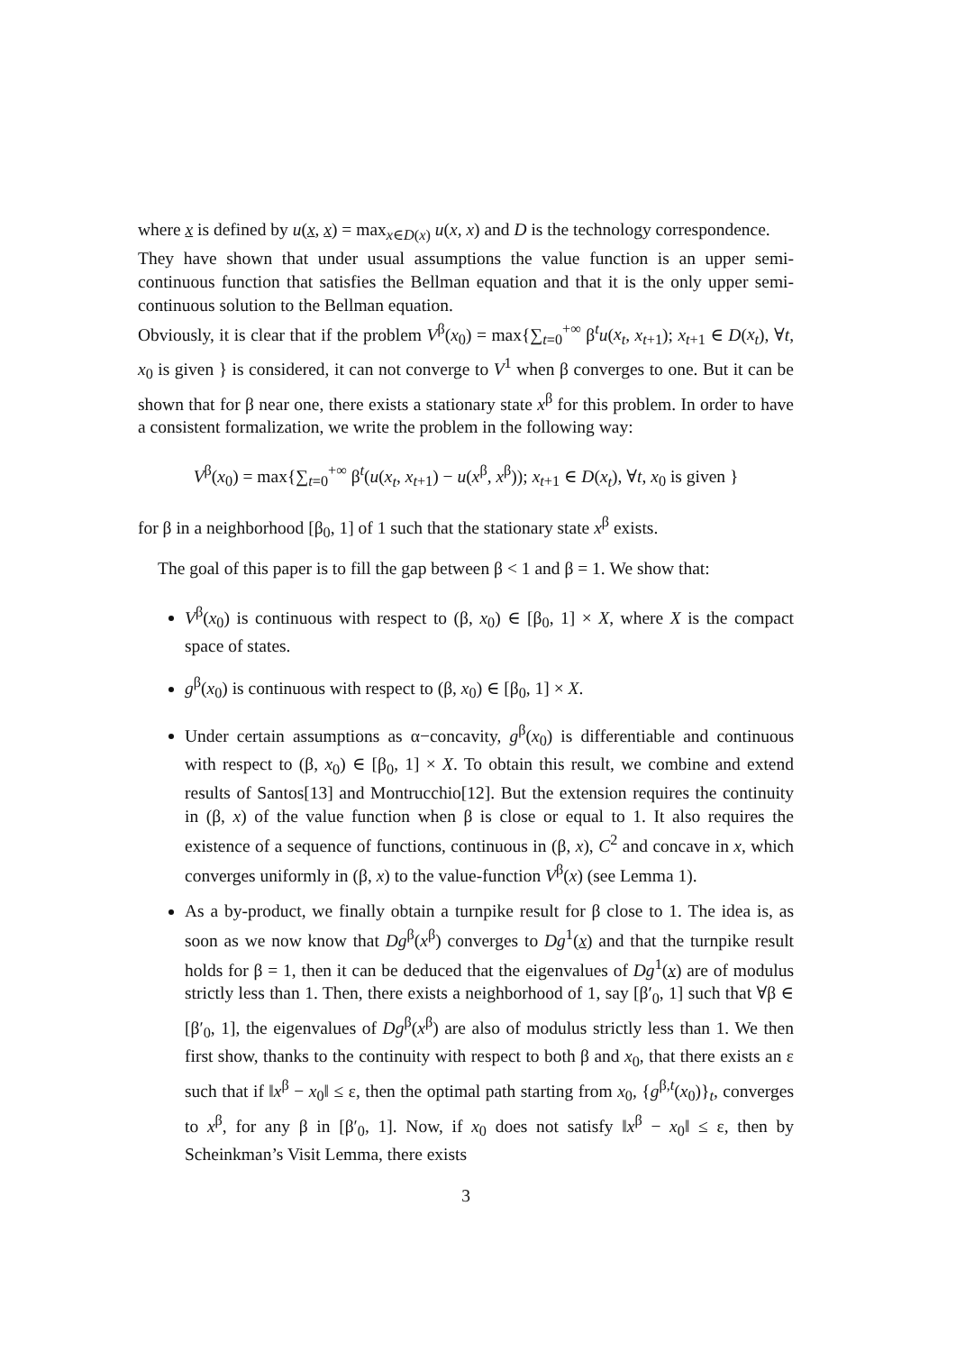where x is defined by u(x, x) = max<sub>x∈D(x)</sub> u(x, x) and D is the technology correspondence.
They have shown that under usual assumptions the value function is an upper semi-continuous function that satisfies the Bellman equation and that it is the only upper semi-continuous solution to the Bellman equation.
Obviously, it is clear that if the problem V<sup>β</sup>(x<sub>0</sub>) = max{∑<sub>t=0</sub><sup>+∞</sup> β<sup>t</sup>u(x<sub>t</sub>, x<sub>t+1</sub>); x<sub>t+1</sub> ∈ D(x<sub>t</sub>), ∀t, x<sub>0</sub> is given } is considered, it can not converge to V<sup>1</sup> when β converges to one. But it can be shown that for β near one, there exists a stationary state x<sup>β</sup> for this problem. In order to have a consistent formalization, we write the problem in the following way:
V<sup>β</sup>(x<sub>0</sub>) = max{∑<sub>t=0</sub><sup>+∞</sup> β<sup>t</sup>(u(x<sub>t</sub>, x<sub>t+1</sub>) − u(x<sup>β</sup>, x<sup>β</sup>)); x<sub>t+1</sub> ∈ D(x<sub>t</sub>), ∀t, x<sub>0</sub> is given }
for β in a neighborhood [β<sub>0</sub>, 1] of 1 such that the stationary state x<sup>β</sup> exists.
The goal of this paper is to fill the gap between β < 1 and β = 1. We show that:
V<sup>β</sup>(x<sub>0</sub>) is continuous with respect to (β, x<sub>0</sub>) ∈ [β<sub>0</sub>, 1] × X, where X is the compact space of states.
g<sup>β</sup>(x<sub>0</sub>) is continuous with respect to (β, x<sub>0</sub>) ∈ [β<sub>0</sub>, 1] × X.
Under certain assumptions as α−concavity, g<sup>β</sup>(x<sub>0</sub>) is differentiable and continuous with respect to (β, x<sub>0</sub>) ∈ [β<sub>0</sub>, 1] × X. To obtain this result, we combine and extend results of Santos[13] and Montrucchio[12]. But the extension requires the continuity in (β, x) of the value function when β is close or equal to 1. It also requires the existence of a sequence of functions, continuous in (β, x), C<sup>2</sup> and concave in x, which converges uniformly in (β, x) to the value-function V<sup>β</sup>(x) (see Lemma 1).
As a by-product, we finally obtain a turnpike result for β close to 1. The idea is, as soon as we now know that Dg<sup>β</sup>(x<sup>β</sup>) converges to Dg<sup>1</sup>(x) and that the turnpike result holds for β = 1, then it can be deduced that the eigenvalues of Dg<sup>1</sup>(x) are of modulus strictly less than 1. Then, there exists a neighborhood of 1, say [β′<sub>0</sub>, 1] such that ∀β ∈ [β′<sub>0</sub>, 1], the eigenvalues of Dg<sup>β</sup>(x<sup>β</sup>) are also of modulus strictly less than 1. We then first show, thanks to the continuity with respect to both β and x<sub>0</sub>, that there exists an ε such that if ‖x<sup>β</sup> − x<sub>0</sub>‖ ≤ ε, then the optimal path starting from x<sub>0</sub>, {g<sup>β,t</sup>(x<sub>0</sub>)}<sub>t</sub>, converges to x<sup>β</sup>, for any β in [β′<sub>0</sub>, 1]. Now, if x<sub>0</sub> does not satisfy ‖x<sup>β</sup> − x<sub>0</sub>‖ ≤ ε, then by Scheinkman’s Visit Lemma, there exists
3